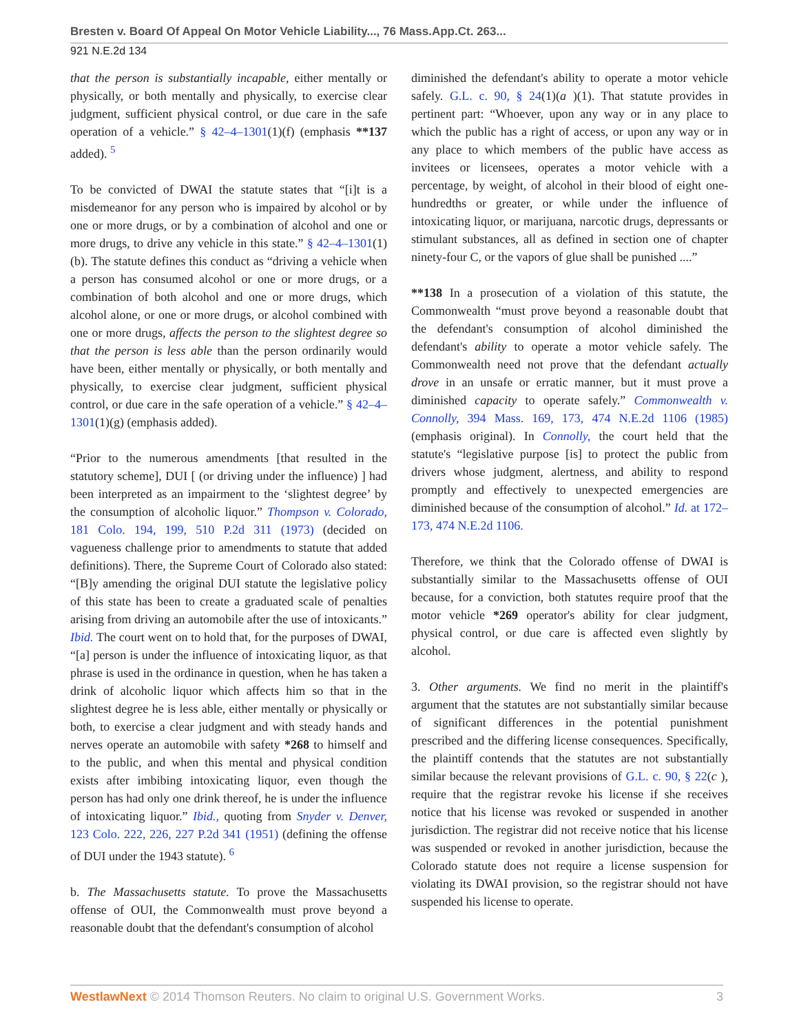Bresten v. Board Of Appeal On Motor Vehicle Liability..., 76 Mass.App.Ct. 263...
921 N.E.2d 134
that the person is substantially incapable, either mentally or physically, or both mentally and physically, to exercise clear judgment, sufficient physical control, or due care in the safe operation of a vehicle.” § 42–4–1301(1)(f) (emphasis **137 added). <sup>5</sup>
To be convicted of DWAI the statute states that “[i]t is a misdemeanor for any person who is impaired by alcohol or by one or more drugs, or by a combination of alcohol and one or more drugs, to drive any vehicle in this state.” § 42–4–1301(1)(b). The statute defines this conduct as “driving a vehicle when a person has consumed alcohol or one or more drugs, or a combination of both alcohol and one or more drugs, which alcohol alone, or one or more drugs, or alcohol combined with one or more drugs, affects the person to the slightest degree so that the person is less able than the person ordinarily would have been, either mentally or physically, or both mentally and physically, to exercise clear judgment, sufficient physical control, or due care in the safe operation of a vehicle.” § 42–4–1301(1)(g) (emphasis added).
“Prior to the numerous amendments [that resulted in the statutory scheme], DUI [ (or driving under the influence) ] had been interpreted as an impairment to the ‘slightest degree’ by the consumption of alcoholic liquor.” Thompson v. Colorado, 181 Colo. 194, 199, 510 P.2d 311 (1973) (decided on vagueness challenge prior to amendments to statute that added definitions). There, the Supreme Court of Colorado also stated: “[B]y amending the original DUI statute the legislative policy of this state has been to create a graduated scale of penalties arising from driving an automobile after the use of intoxicants.” Ibid. The court went on to hold that, for the purposes of DWAI, “[a] person is under the influence of intoxicating liquor, as that phrase is used in the ordinance in question, when he has taken a drink of alcoholic liquor which affects him so that in the slightest degree he is less able, either mentally or physically or both, to exercise a clear judgment and with steady hands and nerves operate an automobile with safety *268 to himself and to the public, and when this mental and physical condition exists after imbibing intoxicating liquor, even though the person has had only one drink thereof, he is under the influence of intoxicating liquor.” Ibid., quoting from Snyder v. Denver, 123 Colo. 222, 226, 227 P.2d 341 (1951) (defining the offense of DUI under the 1943 statute). <sup>6</sup>
b. The Massachusetts statute. To prove the Massachusetts offense of OUI, the Commonwealth must prove beyond a reasonable doubt that the defendant's consumption of alcohol
diminished the defendant's ability to operate a motor vehicle safely. G.L. c. 90, § 24(1)(a )(1). That statute provides in pertinent part: “Whoever, upon any way or in any place to which the public has a right of access, or upon any way or in any place to which members of the public have access as invitees or licensees, operates a motor vehicle with a percentage, by weight, of alcohol in their blood of eight one-hundredths or greater, or while under the influence of intoxicating liquor, or marijuana, narcotic drugs, depressants or stimulant substances, all as defined in section one of chapter ninety-four C, or the vapors of glue shall be punished ....”
**138 In a prosecution of a violation of this statute, the Commonwealth “must prove beyond a reasonable doubt that the defendant's consumption of alcohol diminished the defendant's ability to operate a motor vehicle safely. The Commonwealth need not prove that the defendant actually drove in an unsafe or erratic manner, but it must prove a diminished capacity to operate safely.” Commonwealth v. Connolly, 394 Mass. 169, 173, 474 N.E.2d 1106 (1985) (emphasis original). In Connolly, the court held that the statute's “legislative purpose [is] to protect the public from drivers whose judgment, alertness, and ability to respond promptly and effectively to unexpected emergencies are diminished because of the consumption of alcohol.” Id. at 172–173, 474 N.E.2d 1106.
Therefore, we think that the Colorado offense of DWAI is substantially similar to the Massachusetts offense of OUI because, for a conviction, both statutes require proof that the motor vehicle *269 operator's ability for clear judgment, physical control, or due care is affected even slightly by alcohol.
3. Other arguments. We find no merit in the plaintiff's argument that the statutes are not substantially similar because of significant differences in the potential punishment prescribed and the differing license consequences. Specifically, the plaintiff contends that the statutes are not substantially similar because the relevant provisions of G.L. c. 90, § 22(c ), require that the registrar revoke his license if she receives notice that his license was revoked or suspended in another jurisdiction. The registrar did not receive notice that his license was suspended or revoked in another jurisdiction, because the Colorado statute does not require a license suspension for violating its DWAI provision, so the registrar should not have suspended his license to operate.
WestlawNext © 2014 Thomson Reuters. No claim to original U.S. Government Works. 3